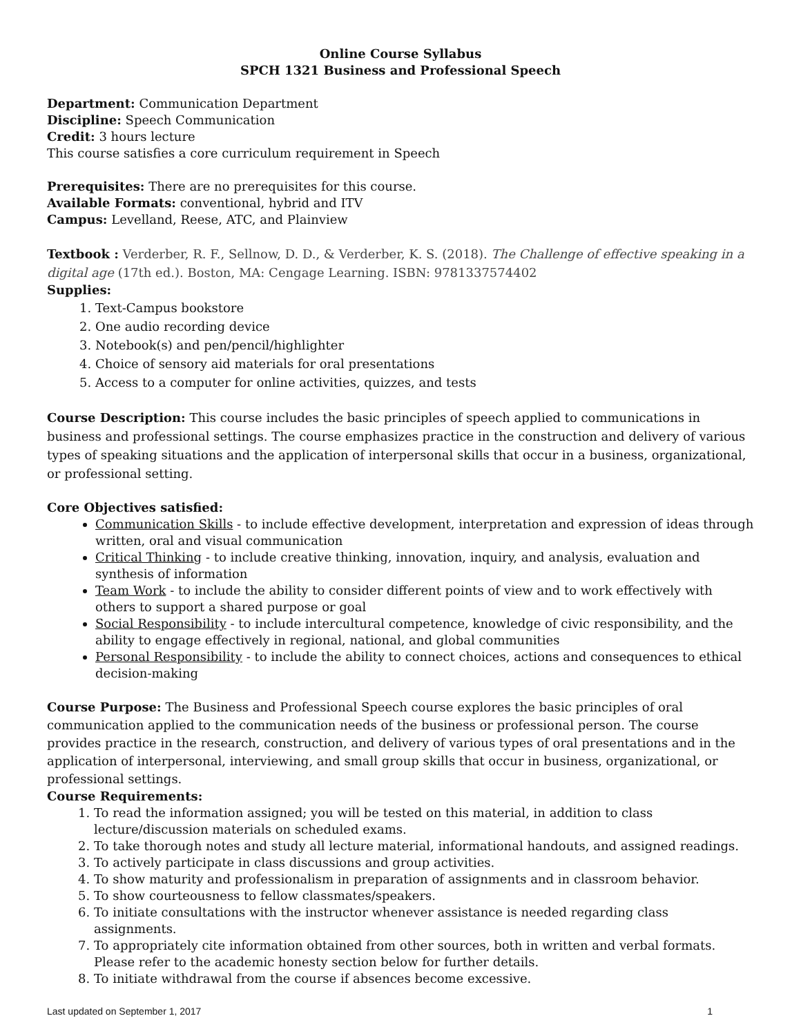Online Course Syllabus
SPCH 1321 Business and Professional Speech
Department: Communication Department
Discipline: Speech Communication
Credit: 3 hours lecture
This course satisfies a core curriculum requirement in Speech
Prerequisites: There are no prerequisites for this course.
Available Formats: conventional, hybrid and ITV
Campus: Levelland, Reese, ATC, and Plainview
Textbook : Verderber, R. F., Sellnow, D. D., & Verderber, K. S. (2018). The Challenge of effective speaking in a digital age (17th ed.). Boston, MA: Cengage Learning. ISBN: 9781337574402
Supplies:
1. Text-Campus bookstore
2. One audio recording device
3. Notebook(s) and pen/pencil/highlighter
4. Choice of sensory aid materials for oral presentations
5. Access to a computer for online activities, quizzes, and tests
Course Description: This course includes the basic principles of speech applied to communications in business and professional settings. The course emphasizes practice in the construction and delivery of various types of speaking situations and the application of interpersonal skills that occur in a business, organizational, or professional setting.
Core Objectives satisfied:
Communication Skills - to include effective development, interpretation and expression of ideas through written, oral and visual communication
Critical Thinking - to include creative thinking, innovation, inquiry, and analysis, evaluation and synthesis of information
Team Work - to include the ability to consider different points of view and to work effectively with others to support a shared purpose or goal
Social Responsibility - to include intercultural competence, knowledge of civic responsibility, and the ability to engage effectively in regional, national, and global communities
Personal Responsibility - to include the ability to connect choices, actions and consequences to ethical decision-making
Course Purpose: The Business and Professional Speech course explores the basic principles of oral communication applied to the communication needs of the business or professional person. The course provides practice in the research, construction, and delivery of various types of oral presentations and in the application of interpersonal, interviewing, and small group skills that occur in business, organizational, or professional settings.
Course Requirements:
1. To read the information assigned; you will be tested on this material, in addition to class lecture/discussion materials on scheduled exams.
2. To take thorough notes and study all lecture material, informational handouts, and assigned readings.
3. To actively participate in class discussions and group activities.
4. To show maturity and professionalism in preparation of assignments and in classroom behavior.
5. To show courteousness to fellow classmates/speakers.
6. To initiate consultations with the instructor whenever assistance is needed regarding class assignments.
7. To appropriately cite information obtained from other sources, both in written and verbal formats. Please refer to the academic honesty section below for further details.
8. To initiate withdrawal from the course if absences become excessive.
Last updated on September 1, 2017 1